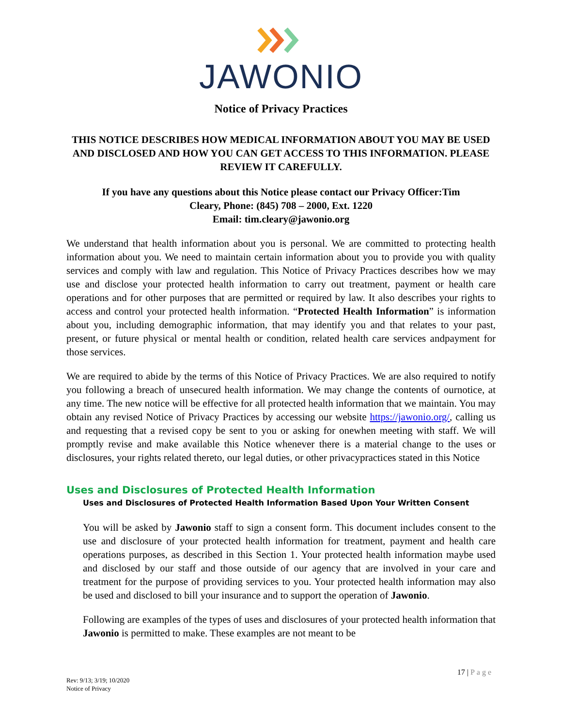JAWONIO
Notice of Privacy Practices
THIS NOTICE DESCRIBES HOW MEDICAL INFORMATION ABOUT YOU MAY BE USED AND DISCLOSED AND HOW YOU CAN GET ACCESS TO THIS INFORMATION. PLEASE REVIEW IT CAREFULLY.
If you have any questions about this Notice please contact our Privacy Officer:Tim Cleary, Phone: (845) 708 – 2000, Ext. 1220
Email: tim.cleary@jawonio.org
We understand that health information about you is personal. We are committed to protecting health information about you. We need to maintain certain information about you to provide you with quality services and comply with law and regulation. This Notice of Privacy Practices describes how we may use and disclose your protected health information to carry out treatment, payment or health care operations and for other purposes that are permitted or required by law. It also describes your rights to access and control your protected health information. “Protected Health Information” is information about you, including demographic information, that may identify you and that relates to your past, present, or future physical or mental health or condition, related health care services andpayment for those services.
We are required to abide by the terms of this Notice of Privacy Practices. We are also required to notify you following a breach of unsecured health information. We may change the contents of ournotice, at any time. The new notice will be effective for all protected health information that we maintain. You may obtain any revised Notice of Privacy Practices by accessing our website https://jawonio.org/, calling us and requesting that a revised copy be sent to you or asking for onewhen meeting with staff. We will promptly revise and make available this Notice whenever there is a material change to the uses or disclosures, your rights related thereto, our legal duties, or other privacypractices stated in this Notice
Uses and Disclosures of Protected Health Information
Uses and Disclosures of Protected Health Information Based Upon Your Written Consent
You will be asked by Jawonio staff to sign a consent form. This document includes consent to the use and disclosure of your protected health information for treatment, payment and health care operations purposes, as described in this Section 1. Your protected health information maybe used and disclosed by our staff and those outside of our agency that are involved in your care and treatment for the purpose of providing services to you. Your protected health information may also be used and disclosed to bill your insurance and to support the operation of Jawonio.
Following are examples of the types of uses and disclosures of your protected health information that Jawonio is permitted to make. These examples are not meant to be
17 | Page
Rev: 9/13; 3/19; 10/2020
Notice of Privacy